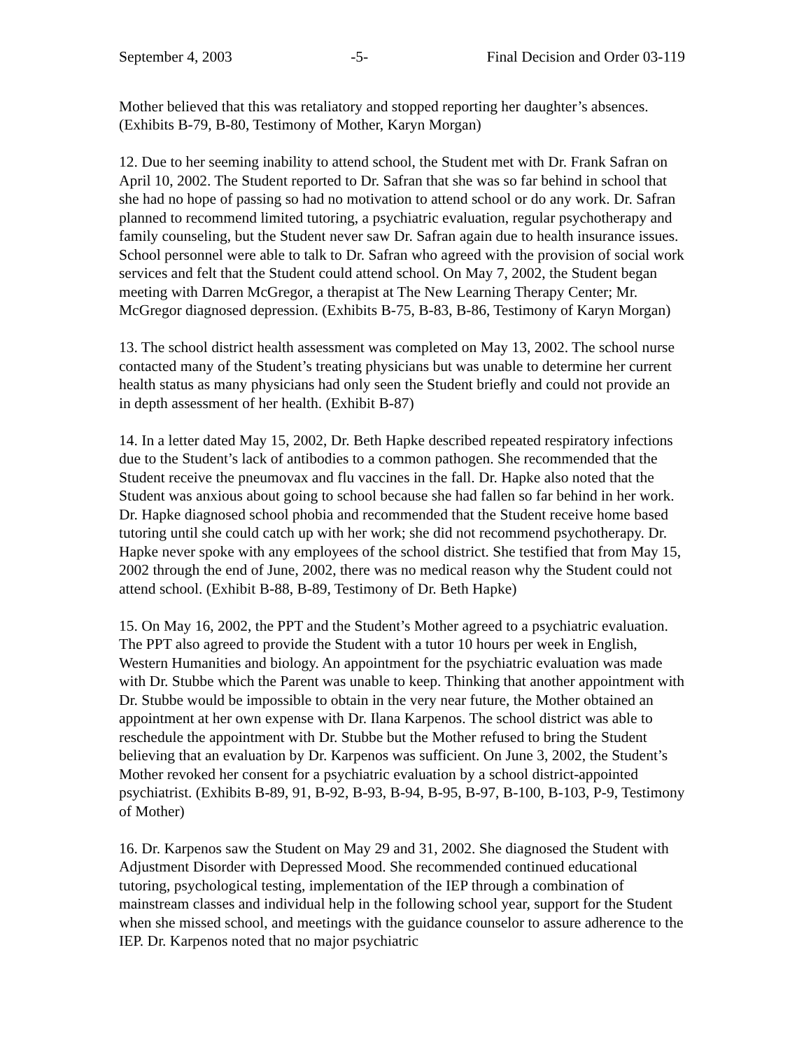September 4, 2003 -5- Final Decision and Order 03-119
Mother believed that this was retaliatory and stopped reporting her daughter’s absences. (Exhibits B-79, B-80, Testimony of Mother, Karyn Morgan)
12. Due to her seeming inability to attend school, the Student met with Dr. Frank Safran on April 10, 2002. The Student reported to Dr. Safran that she was so far behind in school that she had no hope of passing so had no motivation to attend school or do any work. Dr. Safran planned to recommend limited tutoring, a psychiatric evaluation, regular psychotherapy and family counseling, but the Student never saw Dr. Safran again due to health insurance issues. School personnel were able to talk to Dr. Safran who agreed with the provision of social work services and felt that the Student could attend school. On May 7, 2002, the Student began meeting with Darren McGregor, a therapist at The New Learning Therapy Center; Mr. McGregor diagnosed depression. (Exhibits B-75, B-83, B-86, Testimony of Karyn Morgan)
13. The school district health assessment was completed on May 13, 2002. The school nurse contacted many of the Student’s treating physicians but was unable to determine her current health status as many physicians had only seen the Student briefly and could not provide an in depth assessment of her health. (Exhibit B-87)
14. In a letter dated May 15, 2002, Dr. Beth Hapke described repeated respiratory infections due to the Student’s lack of antibodies to a common pathogen. She recommended that the Student receive the pneumovax and flu vaccines in the fall. Dr. Hapke also noted that the Student was anxious about going to school because she had fallen so far behind in her work. Dr. Hapke diagnosed school phobia and recommended that the Student receive home based tutoring until she could catch up with her work; she did not recommend psychotherapy. Dr. Hapke never spoke with any employees of the school district. She testified that from May 15, 2002 through the end of June, 2002, there was no medical reason why the Student could not attend school. (Exhibit B-88, B-89, Testimony of Dr. Beth Hapke)
15. On May 16, 2002, the PPT and the Student’s Mother agreed to a psychiatric evaluation. The PPT also agreed to provide the Student with a tutor 10 hours per week in English, Western Humanities and biology. An appointment for the psychiatric evaluation was made with Dr. Stubbe which the Parent was unable to keep. Thinking that another appointment with Dr. Stubbe would be impossible to obtain in the very near future, the Mother obtained an appointment at her own expense with Dr. Ilana Karpenos. The school district was able to reschedule the appointment with Dr. Stubbe but the Mother refused to bring the Student believing that an evaluation by Dr. Karpenos was sufficient. On June 3, 2002, the Student’s Mother revoked her consent for a psychiatric evaluation by a school district-appointed psychiatrist. (Exhibits B-89, 91, B-92, B-93, B-94, B-95, B-97, B-100, B-103, P-9, Testimony of Mother)
16. Dr. Karpenos saw the Student on May 29 and 31, 2002. She diagnosed the Student with Adjustment Disorder with Depressed Mood. She recommended continued educational tutoring, psychological testing, implementation of the IEP through a combination of mainstream classes and individual help in the following school year, support for the Student when she missed school, and meetings with the guidance counselor to assure adherence to the IEP. Dr. Karpenos noted that no major psychiatric